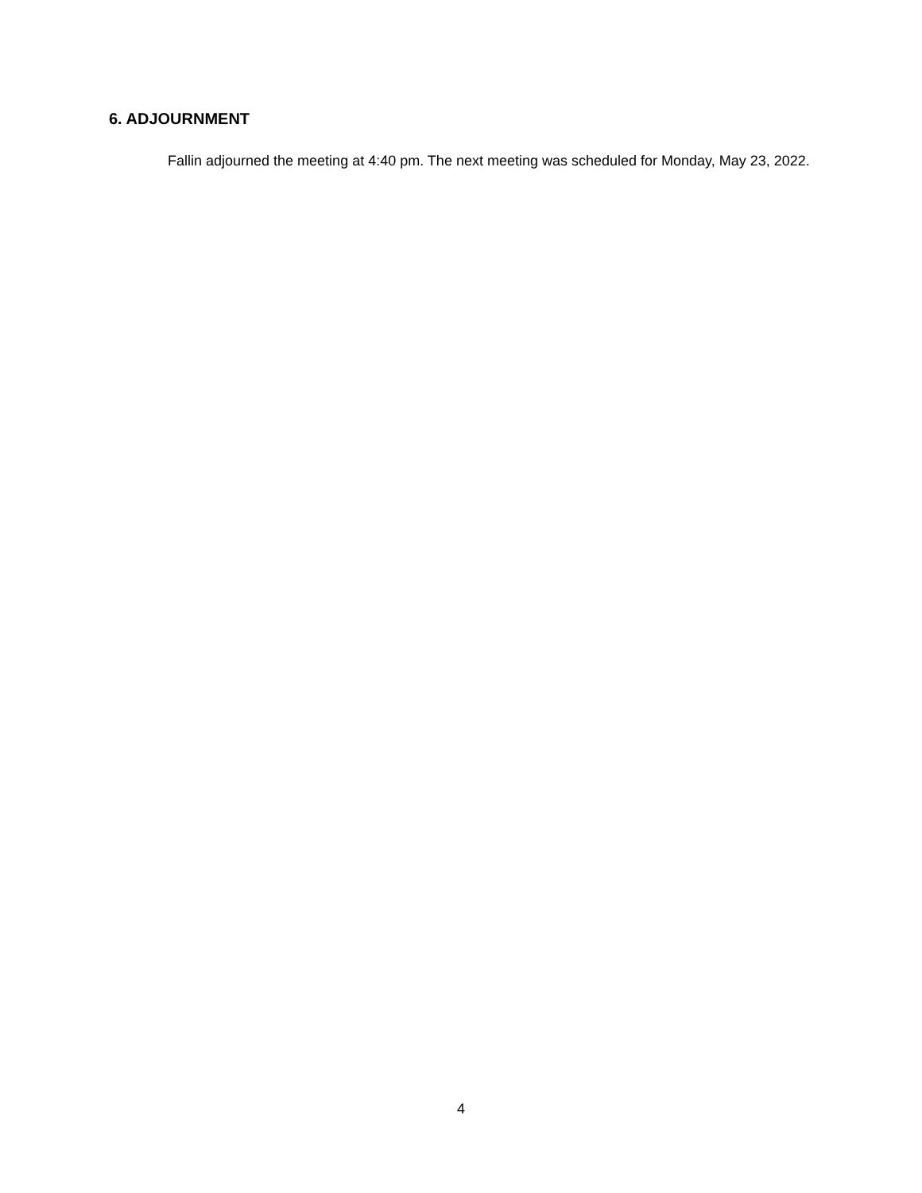6. ADJOURNMENT
Fallin adjourned the meeting at 4:40 pm. The next meeting was scheduled for Monday, May 23, 2022.
4